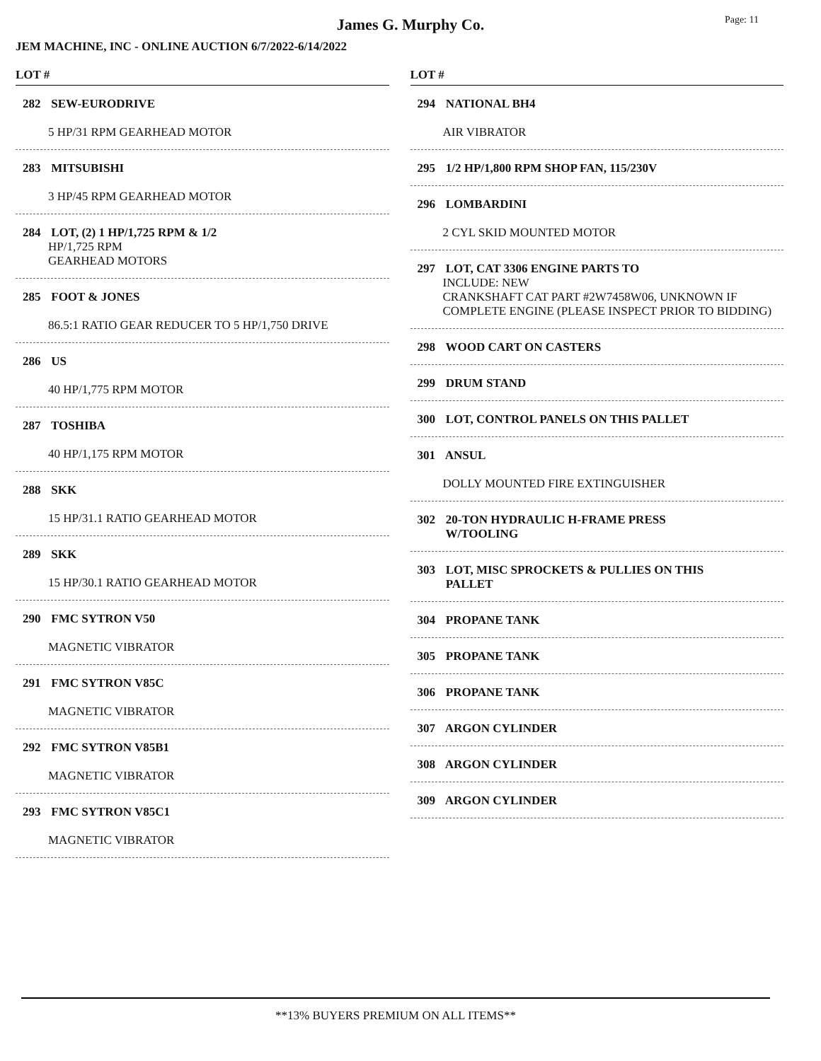James G. Murphy Co.
Page: 11
JEM MACHINE, INC - ONLINE AUCTION 6/7/2022-6/14/2022
LOT #
282 SEW-EURODRIVE
5 HP/31 RPM GEARHEAD MOTOR
283 MITSUBISHI
3 HP/45 RPM GEARHEAD MOTOR
284 LOT, (2) 1 HP/1,725 RPM & 1/2
HP/1,725 RPM
GEARHEAD MOTORS
285 FOOT & JONES
86.5:1 RATIO GEAR REDUCER TO 5 HP/1,750 DRIVE
286 US
40 HP/1,775 RPM MOTOR
287 TOSHIBA
40 HP/1,175 RPM MOTOR
288 SKK
15 HP/31.1 RATIO GEARHEAD MOTOR
289 SKK
15 HP/30.1 RATIO GEARHEAD MOTOR
290 FMC SYTRON V50
MAGNETIC VIBRATOR
291 FMC SYTRON V85C
MAGNETIC VIBRATOR
292 FMC SYTRON V85B1
MAGNETIC VIBRATOR
293 FMC SYTRON V85C1
MAGNETIC VIBRATOR
LOT #
294 NATIONAL BH4
AIR VIBRATOR
295 1/2 HP/1,800 RPM SHOP FAN, 115/230V
296 LOMBARDINI
2 CYL SKID MOUNTED MOTOR
297 LOT, CAT 3306 ENGINE PARTS TO
INCLUDE: NEW
CRANKSHAFT CAT PART #2W7458W06, UNKNOWN IF COMPLETE ENGINE (PLEASE INSPECT PRIOR TO BIDDING)
298 WOOD CART ON CASTERS
299 DRUM STAND
300 LOT, CONTROL PANELS ON THIS PALLET
301 ANSUL
DOLLY MOUNTED FIRE EXTINGUISHER
302 20-TON HYDRAULIC H-FRAME PRESS
W/TOOLING
303 LOT, MISC SPROCKETS & PULLIES ON THIS
PALLET
304 PROPANE TANK
305 PROPANE TANK
306 PROPANE TANK
307 ARGON CYLINDER
308 ARGON CYLINDER
309 ARGON CYLINDER
**13% BUYERS PREMIUM ON ALL ITEMS**